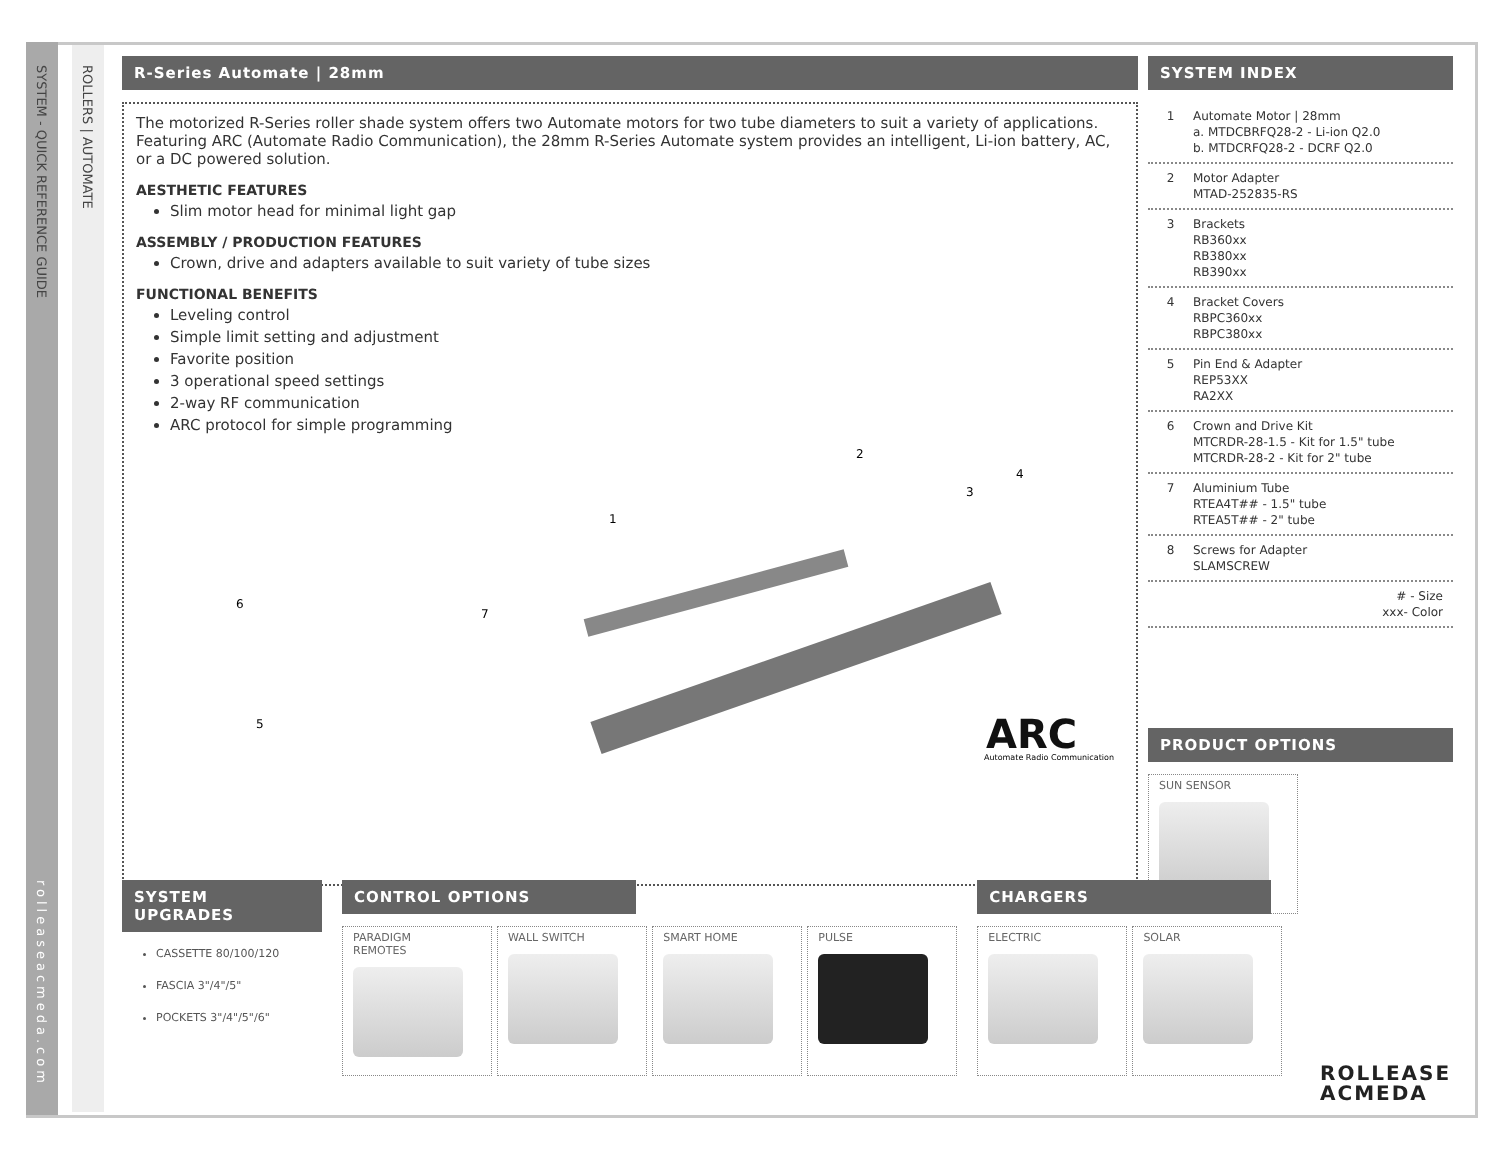SYSTEM - QUICK REFERENCE GUIDE
ROLLERS | AUTOMATE
rolleaseacmeda.com
R-Series Automate | 28mm
The motorized R-Series roller shade system offers two Automate motors for two tube diameters to suit a variety of applications. Featuring ARC (Automate Radio Communication), the 28mm R-Series Automate system provides an intelligent, Li-ion battery, AC, or a DC powered solution.
AESTHETIC FEATURES
Slim motor head for minimal light gap
ASSEMBLY / PRODUCTION FEATURES
Crown, drive and adapters available to suit variety of tube sizes
FUNCTIONAL BENEFITS
Leveling control
Simple limit setting and adjustment
Favorite position
3 operational speed settings
2-way RF communication
ARC protocol for simple programming
2
4
3
1
7
6
5
ARC
Automate Radio Communication
SYSTEM INDEX
1 Automate Motor | 28mm
a. MTDCBRFQ28-2 - Li-ion Q2.0
b. MTDCRFQ28-2 - DCRF Q2.0
2 Motor Adapter
MTAD-252835-RS
3 Brackets
RB360xx
RB380xx
RB390xx
4 Bracket Covers
RBPC360xx
RBPC380xx
5 Pin End & Adapter
REP53XX
RA2XX
6 Crown and Drive Kit
MTCRDR-28-1.5 - Kit for 1.5" tube
MTCRDR-28-2 - Kit for 2" tube
7 Aluminium Tube
RTEA4T## - 1.5" tube
RTEA5T## - 2" tube
8 Screws for Adapter
SLAMSCREW
# - Size
xxx- Color
PRODUCT OPTIONS
SUN SENSOR
SYSTEM UPGRADES
CASSETTE 80/100/120
FASCIA 3"/4"/5"
POCKETS 3"/4"/5"/6"
CONTROL OPTIONS
PARADIGM
REMOTES
WALL SWITCH SMART HOME PULSE
CHARGERS
ELECTRIC SOLAR
ROLLEASE
ACMEDA